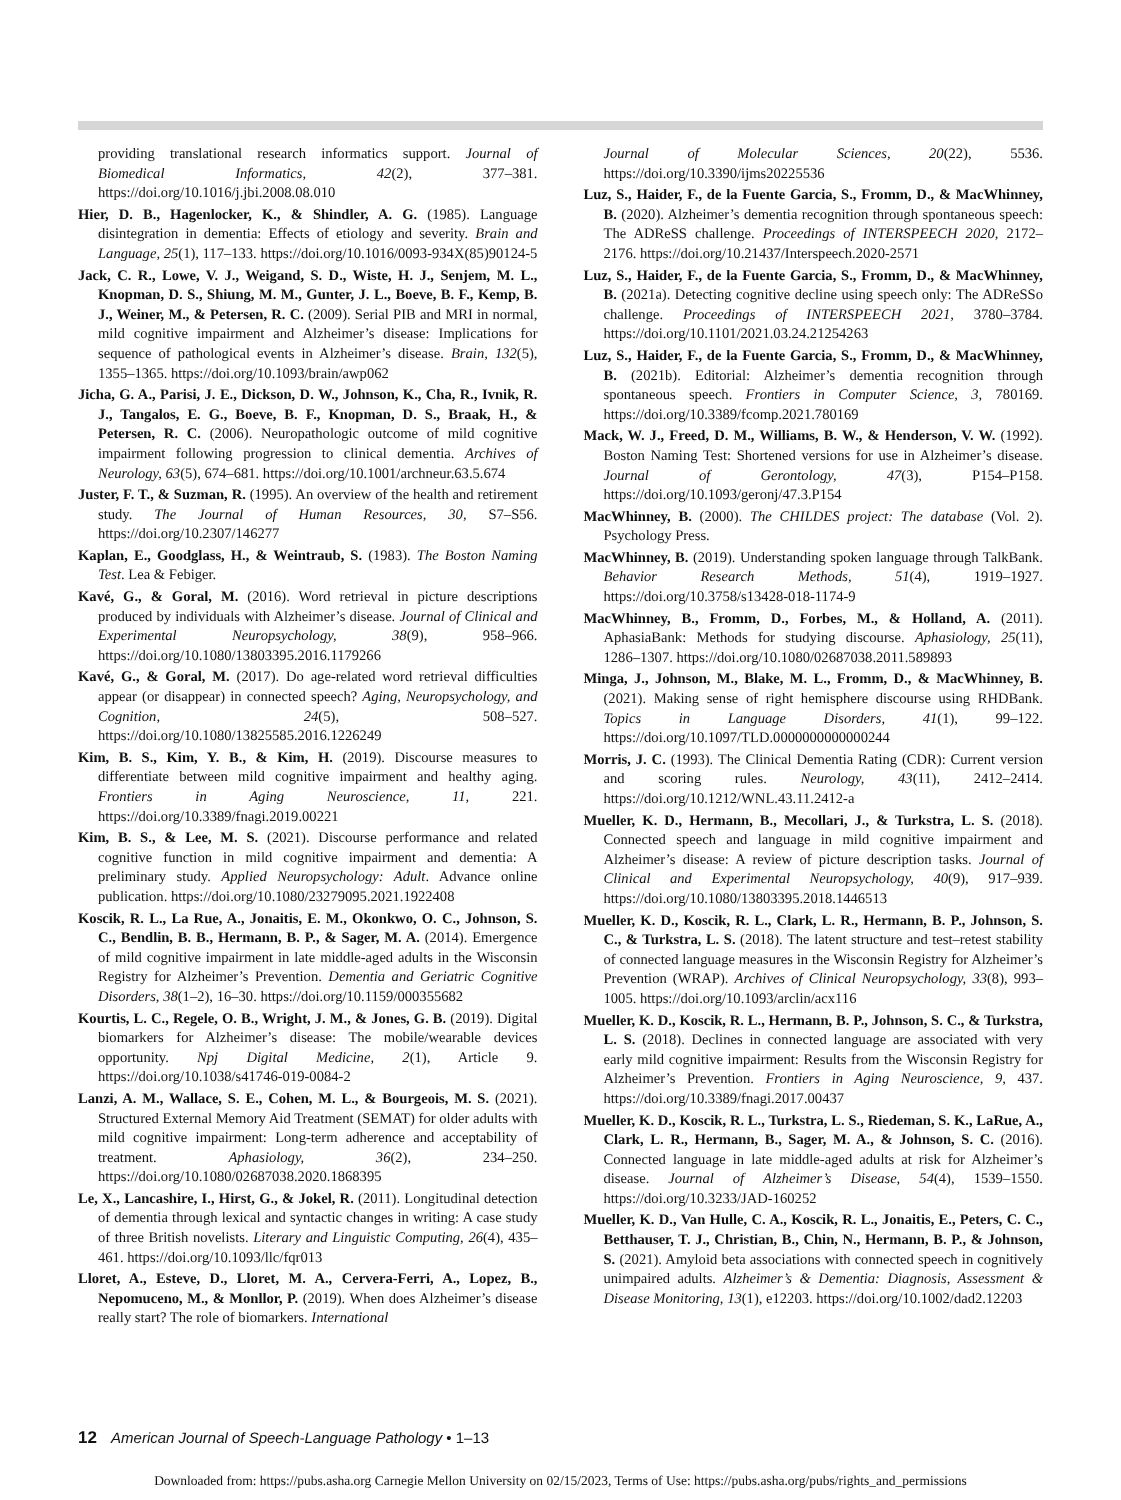providing translational research informatics support. Journal of Biomedical Informatics, 42(2), 377–381. https://doi.org/10.1016/j.jbi.2008.08.010
Hier, D. B., Hagenlocker, K., & Shindler, A. G. (1985). Language disintegration in dementia: Effects of etiology and severity. Brain and Language, 25(1), 117–133. https://doi.org/10.1016/0093-934X(85)90124-5
Jack, C. R., Lowe, V. J., Weigand, S. D., Wiste, H. J., Senjem, M. L., Knopman, D. S., Shiung, M. M., Gunter, J. L., Boeve, B. F., Kemp, B. J., Weiner, M., & Petersen, R. C. (2009). Serial PIB and MRI in normal, mild cognitive impairment and Alzheimer’s disease: Implications for sequence of pathological events in Alzheimer’s disease. Brain, 132(5), 1355–1365. https://doi.org/10.1093/brain/awp062
Jicha, G. A., Parisi, J. E., Dickson, D. W., Johnson, K., Cha, R., Ivnik, R. J., Tangalos, E. G., Boeve, B. F., Knopman, D. S., Braak, H., & Petersen, R. C. (2006). Neuropathologic outcome of mild cognitive impairment following progression to clinical dementia. Archives of Neurology, 63(5), 674–681. https://doi.org/10.1001/archneur.63.5.674
Juster, F. T., & Suzman, R. (1995). An overview of the health and retirement study. The Journal of Human Resources, 30, S7–S56. https://doi.org/10.2307/146277
Kaplan, E., Goodglass, H., & Weintraub, S. (1983). The Boston Naming Test. Lea & Febiger.
Kavé, G., & Goral, M. (2016). Word retrieval in picture descriptions produced by individuals with Alzheimer’s disease. Journal of Clinical and Experimental Neuropsychology, 38(9), 958–966. https://doi.org/10.1080/13803395.2016.1179266
Kavé, G., & Goral, M. (2017). Do age-related word retrieval difficulties appear (or disappear) in connected speech? Aging, Neuropsychology, and Cognition, 24(5), 508–527. https://doi.org/10.1080/13825585.2016.1226249
Kim, B. S., Kim, Y. B., & Kim, H. (2019). Discourse measures to differentiate between mild cognitive impairment and healthy aging. Frontiers in Aging Neuroscience, 11, 221. https://doi.org/10.3389/fnagi.2019.00221
Kim, B. S., & Lee, M. S. (2021). Discourse performance and related cognitive function in mild cognitive impairment and dementia: A preliminary study. Applied Neuropsychology: Adult. Advance online publication. https://doi.org/10.1080/23279095.2021.1922408
Koscik, R. L., La Rue, A., Jonaitis, E. M., Okonkwo, O. C., Johnson, S. C., Bendlin, B. B., Hermann, B. P., & Sager, M. A. (2014). Emergence of mild cognitive impairment in late middle-aged adults in the Wisconsin Registry for Alzheimer’s Prevention. Dementia and Geriatric Cognitive Disorders, 38(1–2), 16–30. https://doi.org/10.1159/000355682
Kourtis, L. C., Regele, O. B., Wright, J. M., & Jones, G. B. (2019). Digital biomarkers for Alzheimer’s disease: The mobile/wearable devices opportunity. Npj Digital Medicine, 2(1), Article 9. https://doi.org/10.1038/s41746-019-0084-2
Lanzi, A. M., Wallace, S. E., Cohen, M. L., & Bourgeois, M. S. (2021). Structured External Memory Aid Treatment (SEMAT) for older adults with mild cognitive impairment: Long-term adherence and acceptability of treatment. Aphasiology, 36(2), 234–250. https://doi.org/10.1080/02687038.2020.1868395
Le, X., Lancashire, I., Hirst, G., & Jokel, R. (2011). Longitudinal detection of dementia through lexical and syntactic changes in writing: A case study of three British novelists. Literary and Linguistic Computing, 26(4), 435–461. https://doi.org/10.1093/llc/fqr013
Lloret, A., Esteve, D., Lloret, M. A., Cervera-Ferri, A., Lopez, B., Nepomuceno, M., & Monllor, P. (2019). When does Alzheimer’s disease really start? The role of biomarkers. International
Journal of Molecular Sciences, 20(22), 5536. https://doi.org/10.3390/ijms20225536
Luz, S., Haider, F., de la Fuente Garcia, S., Fromm, D., & MacWhinney, B. (2020). Alzheimer’s dementia recognition through spontaneous speech: The ADReSS challenge. Proceedings of INTERSPEECH 2020, 2172–2176. https://doi.org/10.21437/Interspeech.2020-2571
Luz, S., Haider, F., de la Fuente Garcia, S., Fromm, D., & MacWhinney, B. (2021a). Detecting cognitive decline using speech only: The ADReSSo challenge. Proceedings of INTERSPEECH 2021, 3780–3784. https://doi.org/10.1101/2021.03.24.21254263
Luz, S., Haider, F., de la Fuente Garcia, S., Fromm, D., & MacWhinney, B. (2021b). Editorial: Alzheimer’s dementia recognition through spontaneous speech. Frontiers in Computer Science, 3, 780169. https://doi.org/10.3389/fcomp.2021.780169
Mack, W. J., Freed, D. M., Williams, B. W., & Henderson, V. W. (1992). Boston Naming Test: Shortened versions for use in Alzheimer’s disease. Journal of Gerontology, 47(3), P154–P158. https://doi.org/10.1093/geronj/47.3.P154
MacWhinney, B. (2000). The CHILDES project: The database (Vol. 2). Psychology Press.
MacWhinney, B. (2019). Understanding spoken language through TalkBank. Behavior Research Methods, 51(4), 1919–1927. https://doi.org/10.3758/s13428-018-1174-9
MacWhinney, B., Fromm, D., Forbes, M., & Holland, A. (2011). AphasiaBank: Methods for studying discourse. Aphasiology, 25(11), 1286–1307. https://doi.org/10.1080/02687038.2011.589893
Minga, J., Johnson, M., Blake, M. L., Fromm, D., & MacWhinney, B. (2021). Making sense of right hemisphere discourse using RHDBank. Topics in Language Disorders, 41(1), 99–122. https://doi.org/10.1097/TLD.0000000000000244
Morris, J. C. (1993). The Clinical Dementia Rating (CDR): Current version and scoring rules. Neurology, 43(11), 2412–2414. https://doi.org/10.1212/WNL.43.11.2412-a
Mueller, K. D., Hermann, B., Mecollari, J., & Turkstra, L. S. (2018). Connected speech and language in mild cognitive impairment and Alzheimer’s disease: A review of picture description tasks. Journal of Clinical and Experimental Neuropsychology, 40(9), 917–939. https://doi.org/10.1080/13803395.2018.1446513
Mueller, K. D., Koscik, R. L., Clark, L. R., Hermann, B. P., Johnson, S. C., & Turkstra, L. S. (2018). The latent structure and test–retest stability of connected language measures in the Wisconsin Registry for Alzheimer’s Prevention (WRAP). Archives of Clinical Neuropsychology, 33(8), 993–1005. https://doi.org/10.1093/arclin/acx116
Mueller, K. D., Koscik, R. L., Hermann, B. P., Johnson, S. C., & Turkstra, L. S. (2018). Declines in connected language are associated with very early mild cognitive impairment: Results from the Wisconsin Registry for Alzheimer’s Prevention. Frontiers in Aging Neuroscience, 9, 437. https://doi.org/10.3389/fnagi.2017.00437
Mueller, K. D., Koscik, R. L., Turkstra, L. S., Riedeman, S. K., LaRue, A., Clark, L. R., Hermann, B., Sager, M. A., & Johnson, S. C. (2016). Connected language in late middle-aged adults at risk for Alzheimer’s disease. Journal of Alzheimer’s Disease, 54(4), 1539–1550. https://doi.org/10.3233/JAD-160252
Mueller, K. D., Van Hulle, C. A., Koscik, R. L., Jonaitis, E., Peters, C. C., Betthauser, T. J., Christian, B., Chin, N., Hermann, B. P., & Johnson, S. (2021). Amyloid beta associations with connected speech in cognitively unimpaired adults. Alzheimer’s & Dementia: Diagnosis, Assessment & Disease Monitoring, 13(1), e12203. https://doi.org/10.1002/dad2.12203
12 American Journal of Speech-Language Pathology • 1–13
Downloaded from: https://pubs.asha.org Carnegie Mellon University on 02/15/2023, Terms of Use: https://pubs.asha.org/pubs/rights_and_permissions